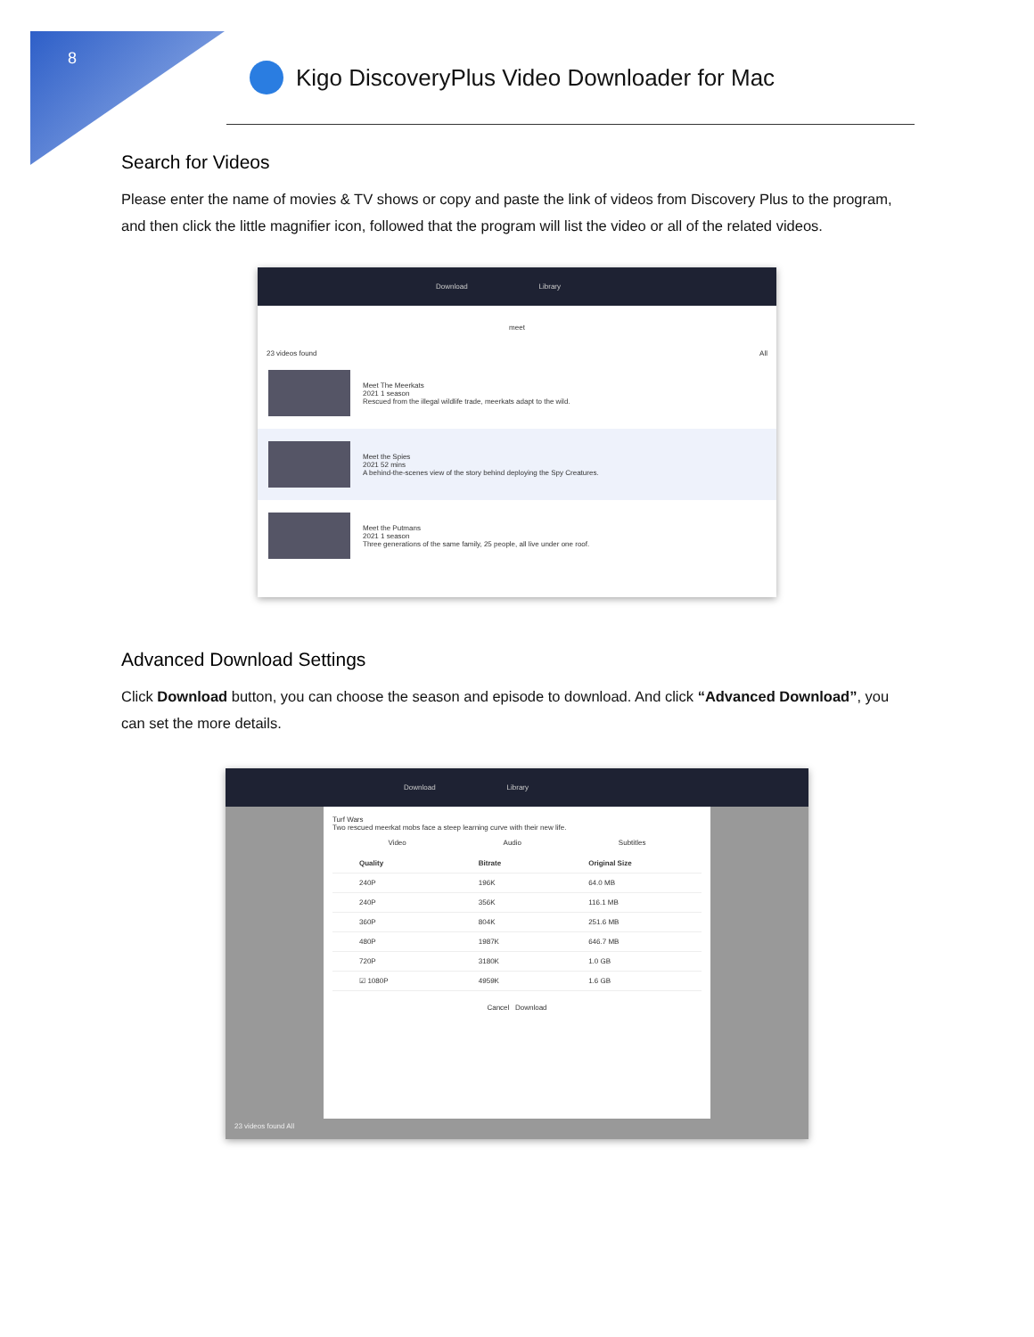8
Kigo DiscoveryPlus Video Downloader for Mac
Search for Videos
Please enter the name of movies & TV shows or copy and paste the link of videos from Discovery Plus to the program, and then click the little magnifier icon, followed that the program will list the video or all of the related videos.
Download Library
meet
23 videos found All
Meet The Meerkats
2021 1 season
Rescued from the illegal wildlife trade, meerkats adapt to the wild.
Meet the Spies
2021 52 mins
A behind-the-scenes view of the story behind deploying the Spy Creatures.
Meet the Putmans
2021 1 season
Three generations of the same family, 25 people, all live under one roof.
Advanced Download Settings
Click Download button, you can choose the season and episode to download. And click “Advanced Download”, you can set the more details.
Download Library
Turf Wars
Two rescued meerkat mobs face a steep learning curve with their new life.
Video Audio Subtitles
| Quality | Bitrate | Original Size |
| --- | --- | --- |
| 240P | 196K | 64.0 MB |
| 240P | 356K | 116.1 MB |
| 360P | 804K | 251.6 MB |
| 480P | 1987K | 646.7 MB |
| 720P | 3180K | 1.0 GB |
| ☑ 1080P | 4959K | 1.6 GB |
Cancel Download
23 videos found All